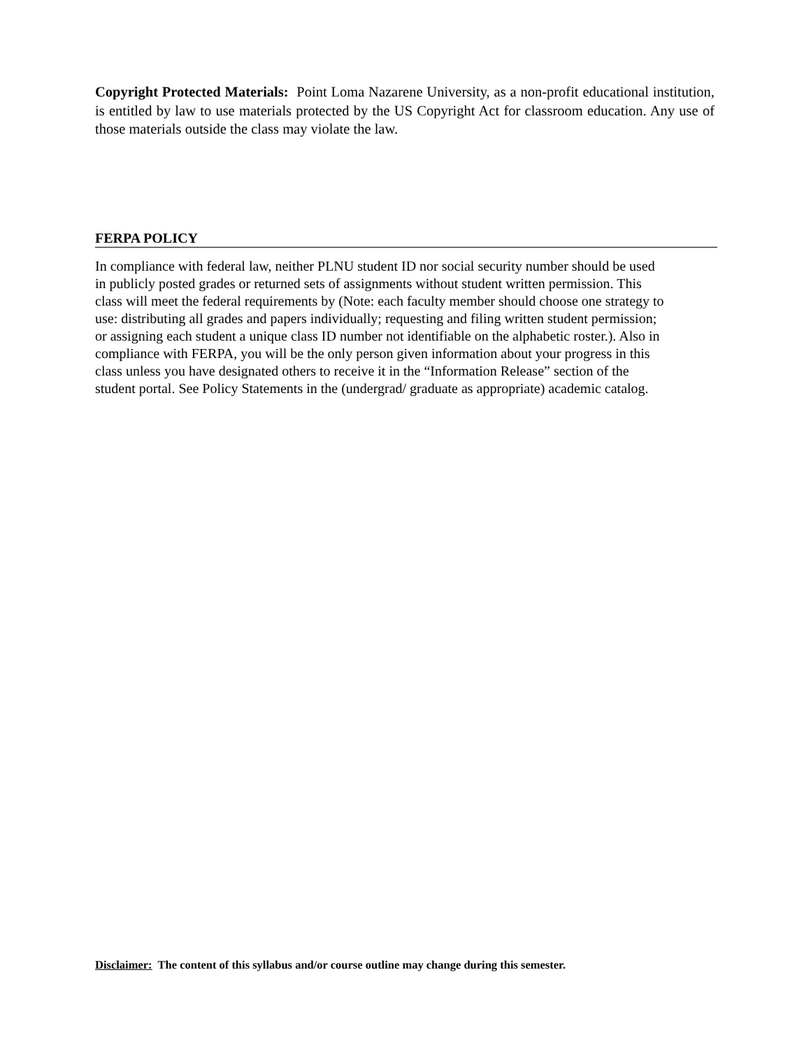Copyright Protected Materials: Point Loma Nazarene University, as a non-profit educational institution, is entitled by law to use materials protected by the US Copyright Act for classroom education. Any use of those materials outside the class may violate the law.
FERPA POLICY
In compliance with federal law, neither PLNU student ID nor social security number should be used
in publicly posted grades or returned sets of assignments without student written permission. This
class will meet the federal requirements by (Note: each faculty member should choose one strategy to
use: distributing all grades and papers individually; requesting and filing written student permission;
or assigning each student a unique class ID number not identifiable on the alphabetic roster.). Also in
compliance with FERPA, you will be the only person given information about your progress in this
class unless you have designated others to receive it in the “Information Release” section of the
student portal. See Policy Statements in the (undergrad/ graduate as appropriate) academic catalog.
Disclaimer: The content of this syllabus and/or course outline may change during this semester.